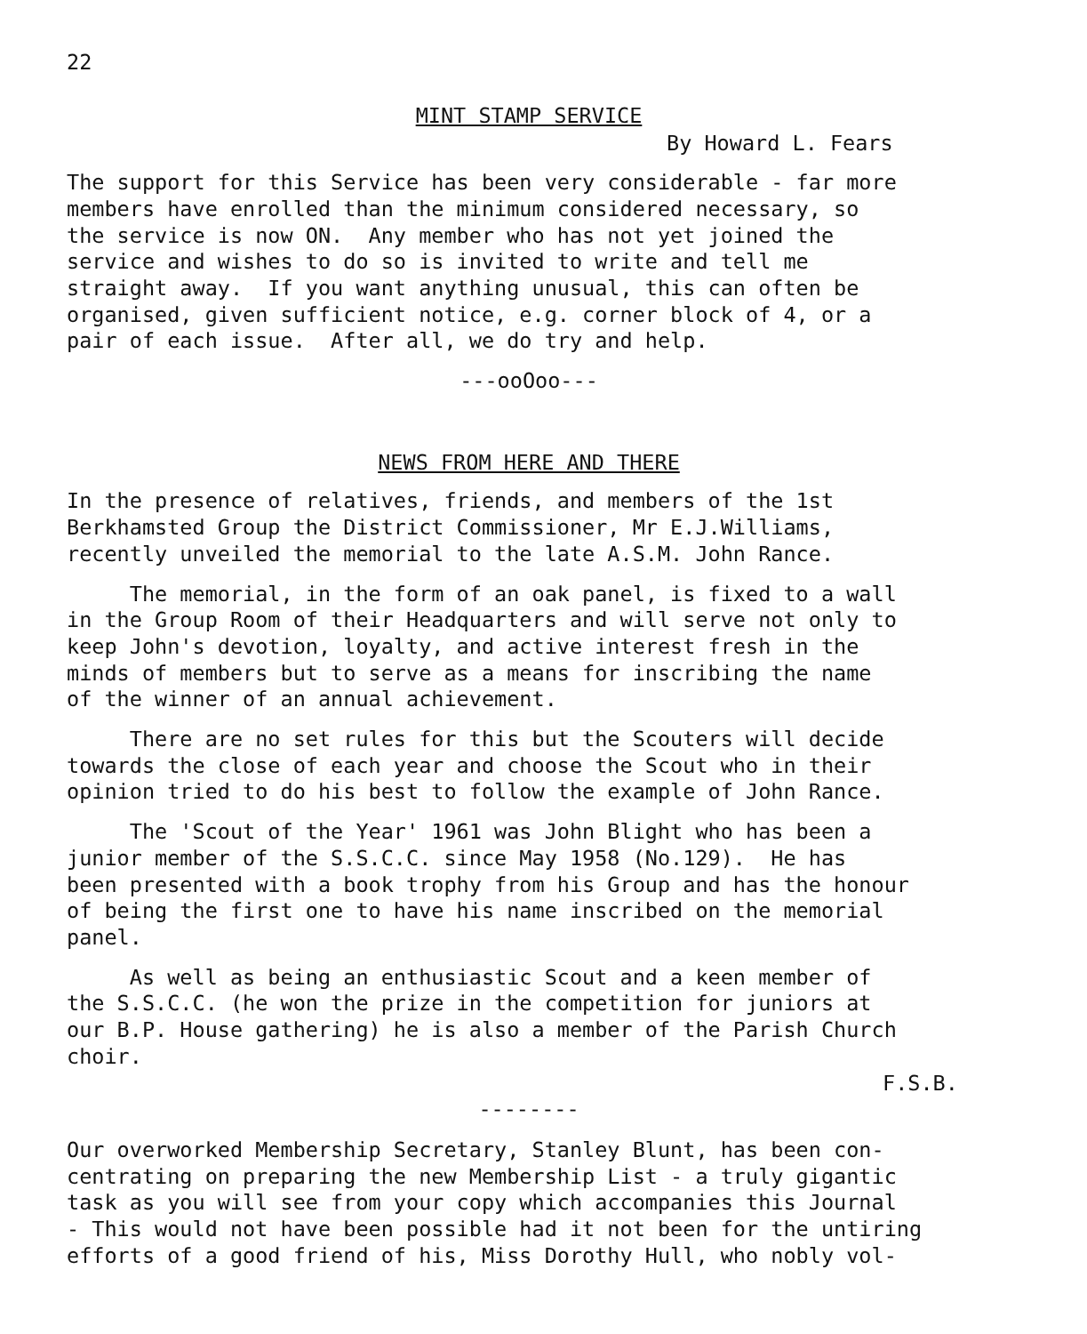22
MINT STAMP SERVICE
By Howard L. Fears
The support for this Service has been very considerable - far more members have enrolled than the minimum considered necessary, so the service is now ON. Any member who has not yet joined the service and wishes to do so is invited to write and tell me straight away. If you want anything unusual, this can often be organised, given sufficient notice, e.g. corner block of 4, or a pair of each issue. After all, we do try and help.
---ooOoo---
NEWS FROM HERE AND THERE
In the presence of relatives, friends, and members of the 1st Berkhamsted Group the District Commissioner, Mr E.J.Williams, recently unveiled the memorial to the late A.S.M. John Rance.
The memorial, in the form of an oak panel, is fixed to a wall in the Group Room of their Headquarters and will serve not only to keep John's devotion, loyalty, and active interest fresh in the minds of members but to serve as a means for inscribing the name of the winner of an annual achievement.
There are no set rules for this but the Scouters will decide towards the close of each year and choose the Scout who in their opinion tried to do his best to follow the example of John Rance.
The 'Scout of the Year' 1961 was John Blight who has been a junior member of the S.S.C.C. since May 1958 (No.129). He has been presented with a book trophy from his Group and has the honour of being the first one to have his name inscribed on the memorial panel.
As well as being an enthusiastic Scout and a keen member of the S.S.C.C. (he won the prize in the competition for juniors at our B.P. House gathering) he is also a member of the Parish Church choir.
F.S.B.
--------
Our overworked Membership Secretary, Stanley Blunt, has been con- centrating on preparing the new Membership List - a truly gigantic task as you will see from your copy which accompanies this Journal - This would not have been possible had it not been for the untiring efforts of a good friend of his, Miss Dorothy Hull, who nobly vol-